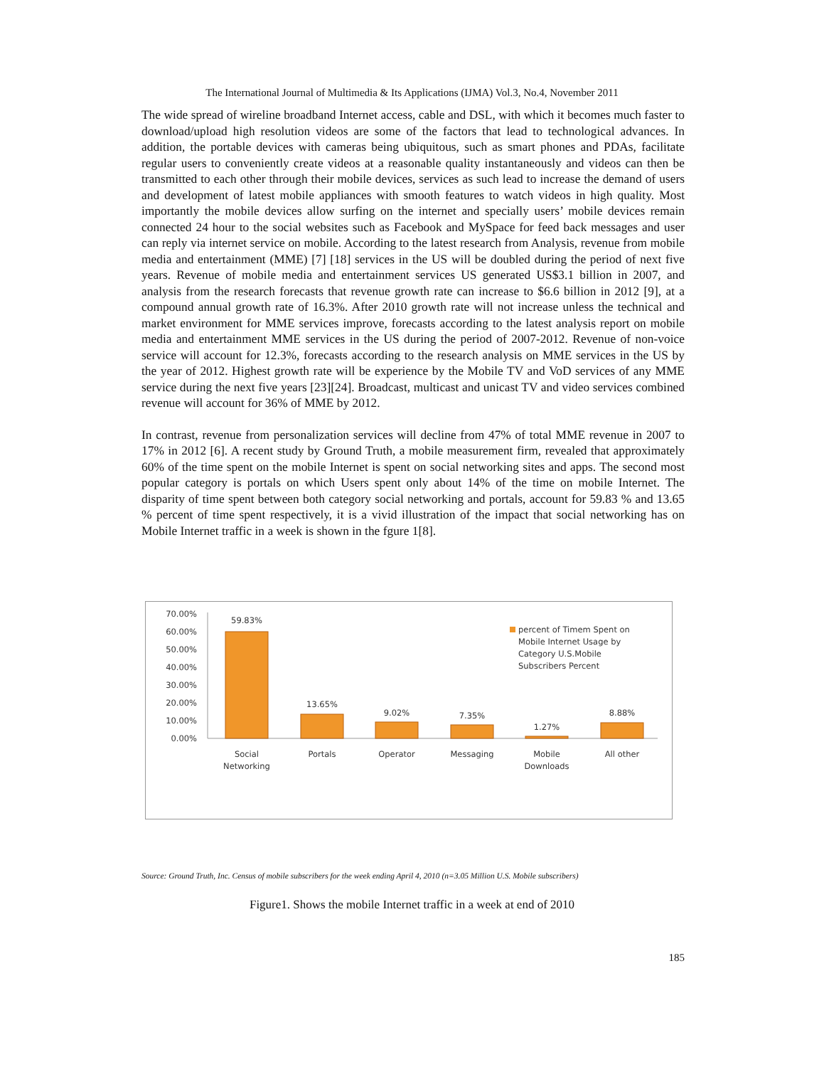The International Journal of Multimedia & Its Applications (IJMA) Vol.3, No.4, November 2011
The wide spread of wireline broadband Internet access, cable and DSL, with which it becomes much faster to download/upload high resolution videos are some of the factors that lead to technological advances. In addition, the portable devices with cameras being ubiquitous, such as smart phones and PDAs, facilitate regular users to conveniently create videos at a reasonable quality instantaneously and videos can then be transmitted to each other through their mobile devices, services as such lead to increase the demand of users and development of latest mobile appliances with smooth features to watch videos in high quality. Most importantly the mobile devices allow surfing on the internet and specially users’ mobile devices remain connected 24 hour to the social websites such as Facebook and MySpace for feed back messages and user can reply via internet service on mobile. According to the latest research from Analysis, revenue from mobile media and entertainment (MME) [7] [18] services in the US will be doubled during the period of next five years. Revenue of mobile media and entertainment services US generated US$3.1 billion in 2007, and analysis from the research forecasts that revenue growth rate can increase to $6.6 billion in 2012 [9], at a compound annual growth rate of 16.3%. After 2010 growth rate will not increase unless the technical and market environment for MME services improve, forecasts according to the latest analysis report on mobile media and entertainment MME services in the US during the period of 2007-2012. Revenue of non-voice service will account for 12.3%, forecasts according to the research analysis on MME services in the US by the year of 2012. Highest growth rate will be experience by the Mobile TV and VoD services of any MME service during the next five years [23][24]. Broadcast, multicast and unicast TV and video services combined revenue will account for 36% of MME by 2012.
In contrast, revenue from personalization services will decline from 47% of total MME revenue in 2007 to 17% in 2012 [6]. A recent study by Ground Truth, a mobile measurement firm, revealed that approximately 60% of the time spent on the mobile Internet is spent on social networking sites and apps. The second most popular category is portals on which Users spent only about 14% of the time on mobile Internet. The disparity of time spent between both category social networking and portals, account for 59.83 % and 13.65 % percent of time spent respectively, it is a vivid illustration of the impact that social networking has on Mobile Internet traffic in a week is shown in the fgure 1[8].
70.00%
60.00%
50.00%
40.00%
30.00%
20.00%
10.00%
0.00%
59.83%
13.65%
9.02%
7.35%
1.27%
8.88%
Social
Networking
Portals
Operator
Messaging
Mobile
Downloads
All other
percent of Timem Spent on
Mobile Internet Usage by
Category U.S.Mobile
Subscribers Percent
Source: Ground Truth, Inc. Census of mobile subscribers for the week ending April 4, 2010 (n=3.05 Million U.S. Mobile subscribers)
Figure1. Shows the mobile Internet traffic in a week at end of 2010
185